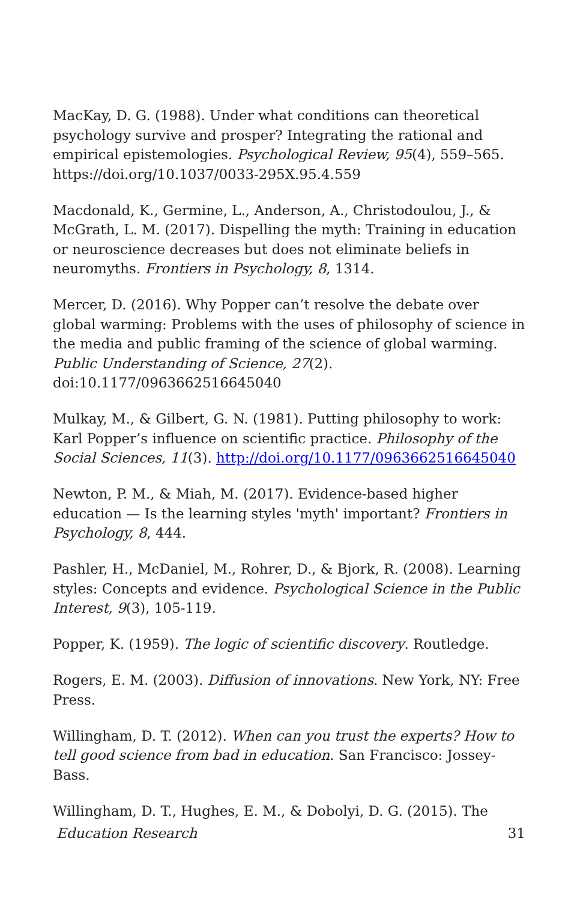MacKay, D. G. (1988). Under what conditions can theoretical psychology survive and prosper? Integrating the rational and empirical epistemologies. Psychological Review, 95(4), 559–565. https://doi.org/10.1037/0033-295X.95.4.559
Macdonald, K., Germine, L., Anderson, A., Christodoulou, J., & McGrath, L. M. (2017). Dispelling the myth: Training in education or neuroscience decreases but does not eliminate beliefs in neuromyths. Frontiers in Psychology, 8, 1314.
Mercer, D. (2016). Why Popper can’t resolve the debate over global warming: Problems with the uses of philosophy of science in the media and public framing of the science of global warming. Public Understanding of Science, 27(2). doi:10.1177/0963662516645040
Mulkay, M., & Gilbert, G. N. (1981). Putting philosophy to work: Karl Popper’s influence on scientific practice. Philosophy of the Social Sciences, 11(3). http://doi.org/10.1177/0963662516645040
Newton, P. M., & Miah, M. (2017). Evidence-based higher education — Is the learning styles 'myth' important? Frontiers in Psychology, 8, 444.
Pashler, H., McDaniel, M., Rohrer, D., & Bjork, R. (2008). Learning styles: Concepts and evidence. Psychological Science in the Public Interest, 9(3), 105-119.
Popper, K. (1959). The logic of scientific discovery. Routledge.
Rogers, E. M. (2003). Diffusion of innovations. New York, NY: Free Press.
Willingham, D. T. (2012). When can you trust the experts? How to tell good science from bad in education. San Francisco: Jossey-Bass.
Willingham, D. T., Hughes, E. M., & Dobolyi, D. G. (2015). The
Education Research 31